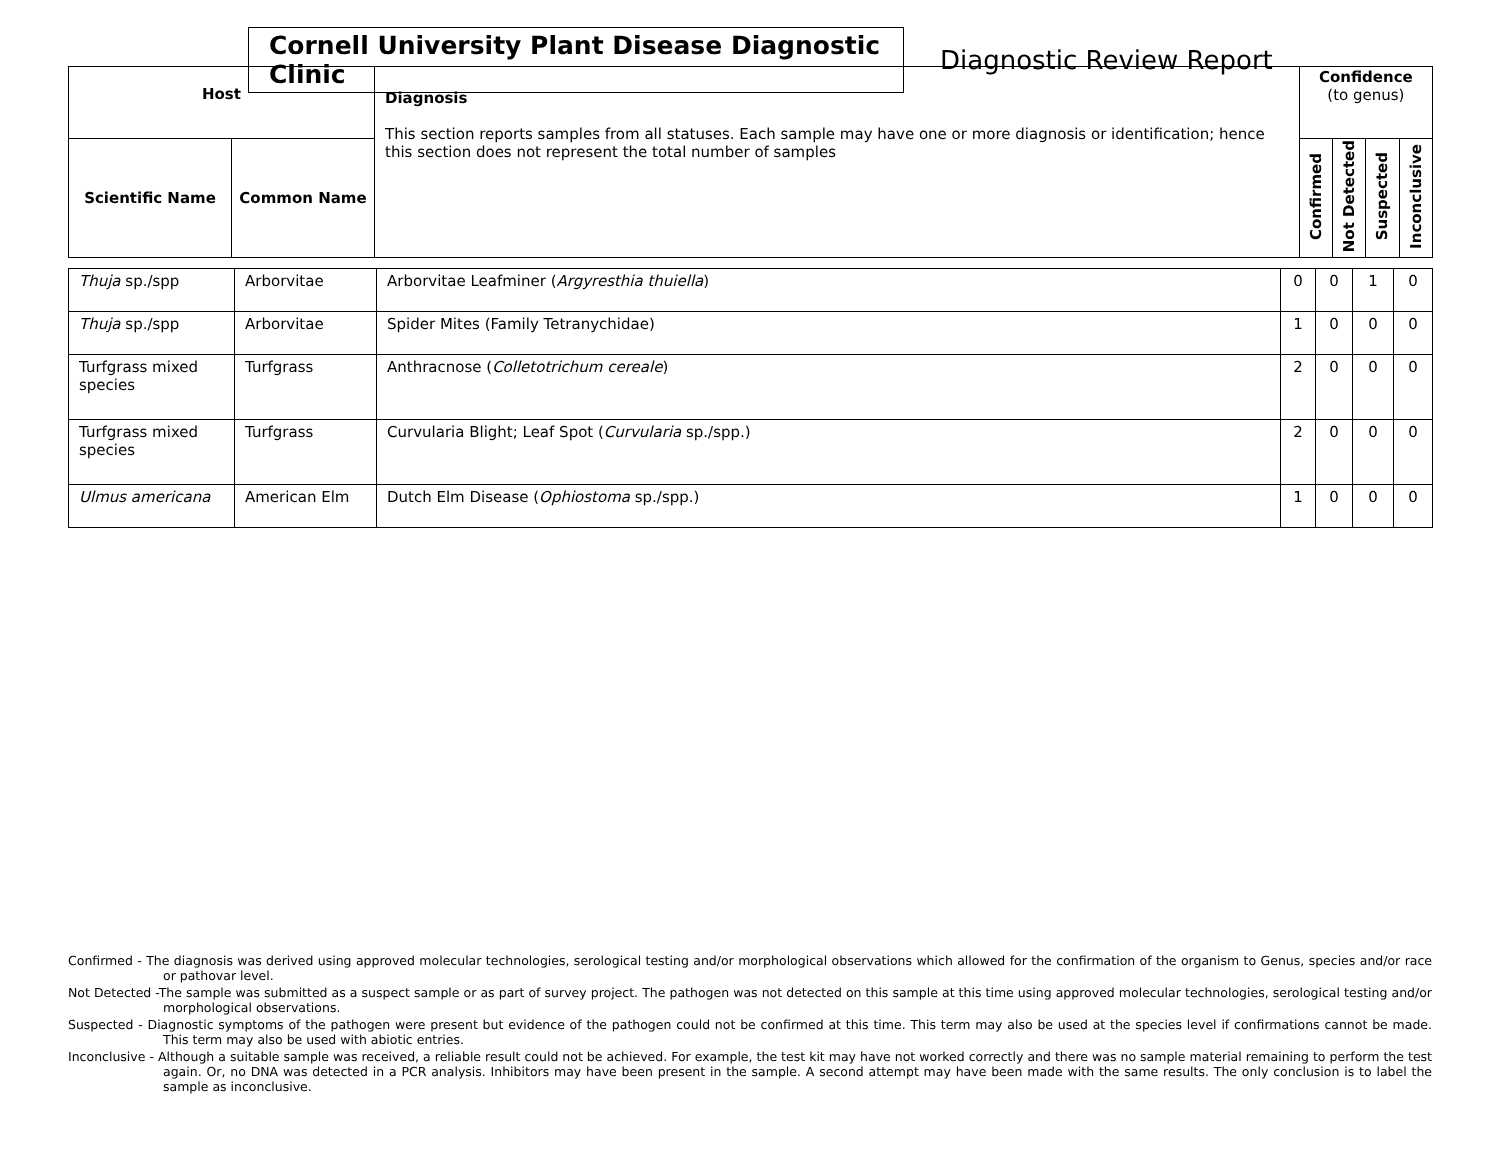Cornell University Plant Disease Diagnostic Clinic
Diagnostic Review Report
| Host | | Diagnosis This section reports samples from all statuses. Each sample may have one or more diagnosis or identification; hence this section does not represent the total number of samples | Confidence (to genus) | | | |
| --- | --- | --- | --- | --- | --- | --- |
| Scientific Name | Common Name | | Confirmed | Not Detected | Suspected | Inconclusive |
| Thuja sp./spp | Arborvitae | Arborvitae Leafminer ( Argyresthia thuiella ) | 0 | 0 | 1 | 0 |
| Thuja sp./spp | Arborvitae | Spider Mites (Family Tetranychidae) | 1 | 0 | 0 | 0 |
| Turfgrass mixed species | Turfgrass | Anthracnose ( Colletotrichum cereale ) | 2 | 0 | 0 | 0 |
| Turfgrass mixed species | Turfgrass | Curvularia Blight; Leaf Spot ( Curvularia sp./spp.) | 2 | 0 | 0 | 0 |
| Ulmus americana | American Elm | Dutch Elm Disease ( Ophiostoma sp./spp.) | 1 | 0 | 0 | 0 |
Confirmed - The diagnosis was derived using approved molecular technologies, serological testing and/or morphological observations which allowed for the confirmation of the organism to Genus, species and/or race or pathovar level.
Not Detected -The sample was submitted as a suspect sample or as part of survey project. The pathogen was not detected on this sample at this time using approved molecular technologies, serological testing and/or morphological observations.
Suspected - Diagnostic symptoms of the pathogen were present but evidence of the pathogen could not be confirmed at this time. This term may also be used at the species level if confirmations cannot be made. This term may also be used with abiotic entries.
Inconclusive - Although a suitable sample was received, a reliable result could not be achieved. For example, the test kit may have not worked correctly and there was no sample material remaining to perform the test again. Or, no DNA was detected in a PCR analysis. Inhibitors may have been present in the sample. A second attempt may have been made with the same results. The only conclusion is to label the sample as inconclusive.